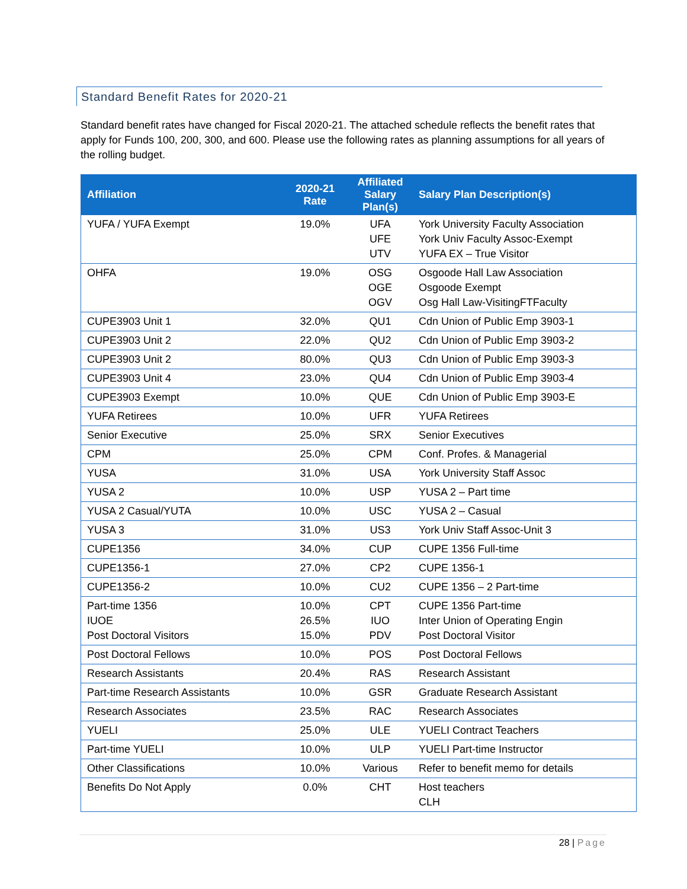Standard Benefit Rates for 2020-21
Standard benefit rates have changed for Fiscal 2020-21. The attached schedule reflects the benefit rates that apply for Funds 100, 200, 300, and 600. Please use the following rates as planning assumptions for all years of the rolling budget.
| Affiliation | 2020-21 Rate | Affiliated Salary Plan(s) | Salary Plan Description(s) |
| --- | --- | --- | --- |
| YUFA / YUFA Exempt | 19.0% | UFA UFE UTV | York University Faculty Association York Univ Faculty Assoc-Exempt YUFA EX – True Visitor |
| OHFA | 19.0% | OSG OGE OGV | Osgoode Hall Law Association Osgoode Exempt Osg Hall Law-VisitingFTFaculty |
| CUPE3903 Unit 1 | 32.0% | QU1 | Cdn Union of Public Emp 3903-1 |
| CUPE3903 Unit 2 | 22.0% | QU2 | Cdn Union of Public Emp 3903-2 |
| CUPE3903 Unit 2 | 80.0% | QU3 | Cdn Union of Public Emp 3903-3 |
| CUPE3903 Unit 4 | 23.0% | QU4 | Cdn Union of Public Emp 3903-4 |
| CUPE3903 Exempt | 10.0% | QUE | Cdn Union of Public Emp 3903-E |
| YUFA Retirees | 10.0% | UFR | YUFA Retirees |
| Senior Executive | 25.0% | SRX | Senior Executives |
| CPM | 25.0% | CPM | Conf. Profes. & Managerial |
| YUSA | 31.0% | USA | York University Staff Assoc |
| YUSA 2 | 10.0% | USP | YUSA 2 – Part time |
| YUSA 2 Casual/YUTA | 10.0% | USC | YUSA 2 – Casual |
| YUSA 3 | 31.0% | US3 | York Univ Staff Assoc-Unit 3 |
| CUPE1356 | 34.0% | CUP | CUPE 1356 Full-time |
| CUPE1356-1 | 27.0% | CP2 | CUPE 1356-1 |
| CUPE1356-2 | 10.0% | CU2 | CUPE 1356 – 2 Part-time |
| Part-time 1356 IUOE Post Doctoral Visitors | 10.0% 26.5% 15.0% | CPT IUO PDV | CUPE 1356 Part-time Inter Union of Operating Engin Post Doctoral Visitor |
| Post Doctoral Fellows | 10.0% | POS | Post Doctoral Fellows |
| Research Assistants | 20.4% | RAS | Research Assistant |
| Part-time Research Assistants | 10.0% | GSR | Graduate Research Assistant |
| Research Associates | 23.5% | RAC | Research Associates |
| YUELI | 25.0% | ULE | YUELI Contract Teachers |
| Part-time YUELI | 10.0% | ULP | YUELI Part-time Instructor |
| Other Classifications | 10.0% | Various | Refer to benefit memo for details |
| Benefits Do Not Apply | 0.0% | CHT | Host teachers CLH |
28 | Page